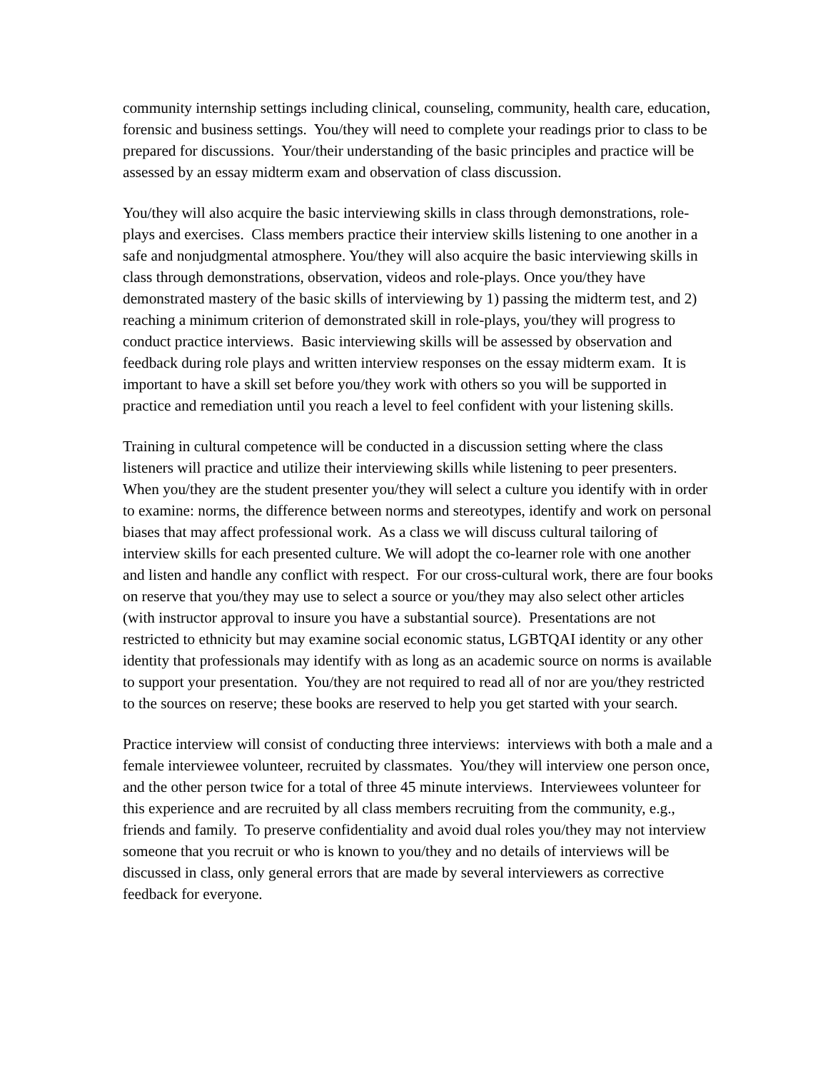community internship settings including clinical, counseling, community, health care, education, forensic and business settings. You/they will need to complete your readings prior to class to be prepared for discussions. Your/their understanding of the basic principles and practice will be assessed by an essay midterm exam and observation of class discussion.
You/they will also acquire the basic interviewing skills in class through demonstrations, role-plays and exercises. Class members practice their interview skills listening to one another in a safe and nonjudgmental atmosphere. You/they will also acquire the basic interviewing skills in class through demonstrations, observation, videos and role-plays. Once you/they have demonstrated mastery of the basic skills of interviewing by 1) passing the midterm test, and 2) reaching a minimum criterion of demonstrated skill in role-plays, you/they will progress to conduct practice interviews. Basic interviewing skills will be assessed by observation and feedback during role plays and written interview responses on the essay midterm exam. It is important to have a skill set before you/they work with others so you will be supported in practice and remediation until you reach a level to feel confident with your listening skills.
Training in cultural competence will be conducted in a discussion setting where the class listeners will practice and utilize their interviewing skills while listening to peer presenters. When you/they are the student presenter you/they will select a culture you identify with in order to examine: norms, the difference between norms and stereotypes, identify and work on personal biases that may affect professional work. As a class we will discuss cultural tailoring of interview skills for each presented culture. We will adopt the co-learner role with one another and listen and handle any conflict with respect. For our cross-cultural work, there are four books on reserve that you/they may use to select a source or you/they may also select other articles (with instructor approval to insure you have a substantial source). Presentations are not restricted to ethnicity but may examine social economic status, LGBTQAI identity or any other identity that professionals may identify with as long as an academic source on norms is available to support your presentation. You/they are not required to read all of nor are you/they restricted to the sources on reserve; these books are reserved to help you get started with your search.
Practice interview will consist of conducting three interviews: interviews with both a male and a female interviewee volunteer, recruited by classmates. You/they will interview one person once, and the other person twice for a total of three 45 minute interviews. Interviewees volunteer for this experience and are recruited by all class members recruiting from the community, e.g., friends and family. To preserve confidentiality and avoid dual roles you/they may not interview someone that you recruit or who is known to you/they and no details of interviews will be discussed in class, only general errors that are made by several interviewers as corrective feedback for everyone.